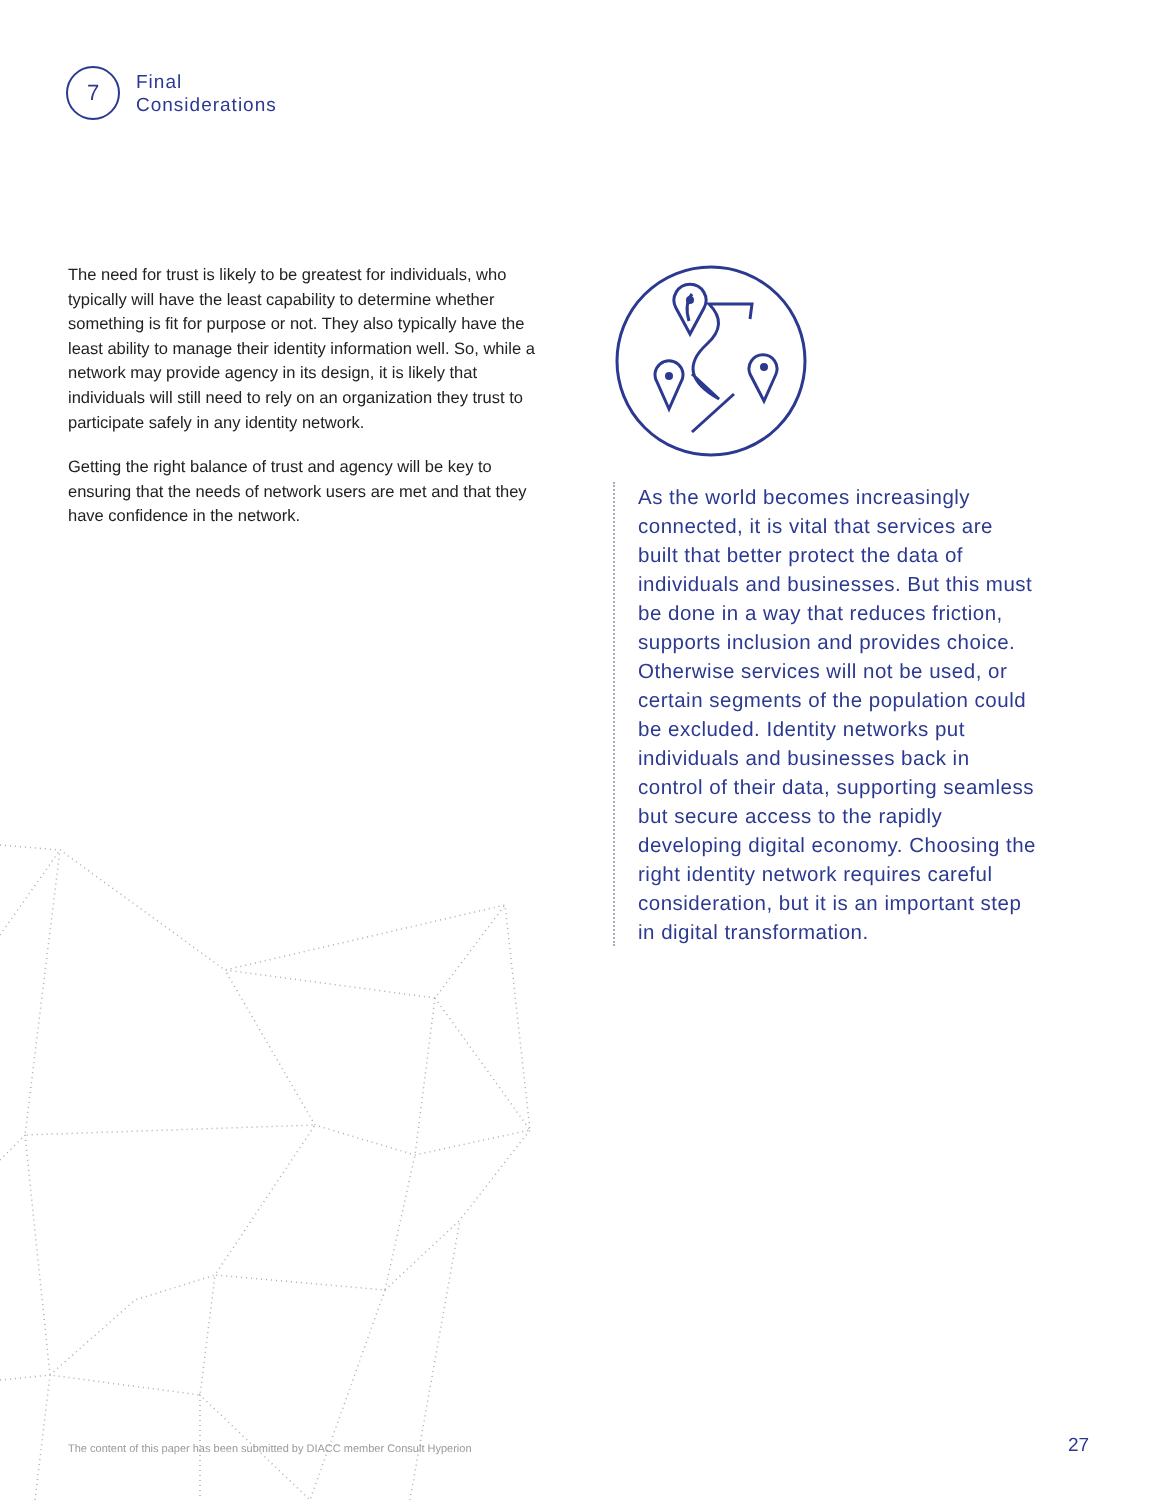7
Final
Considerations
The need for trust is likely to be greatest for individuals, who typically will have the least capability to determine whether something is fit for purpose or not. They also typically have the least ability to manage their identity information well. So, while a network may provide agency in its design, it is likely that individuals will still need to rely on an organization they trust to participate safely in any identity network.
Getting the right balance of trust and agency will be key to ensuring that the needs of network users are met and that they have confidence in the network.
As the world becomes increasingly connected, it is vital that services are built that better protect the data of individuals and businesses. But this must be done in a way that reduces friction, supports inclusion and provides choice. Otherwise services will not be used, or certain segments of the population could be excluded. Identity networks put individuals and businesses back in control of their data, supporting seamless but secure access to the rapidly developing digital economy. Choosing the right identity network requires careful consideration, but it is an important step in digital transformation.
The content of this paper has been submitted by DIACC member Consult Hyperion
27